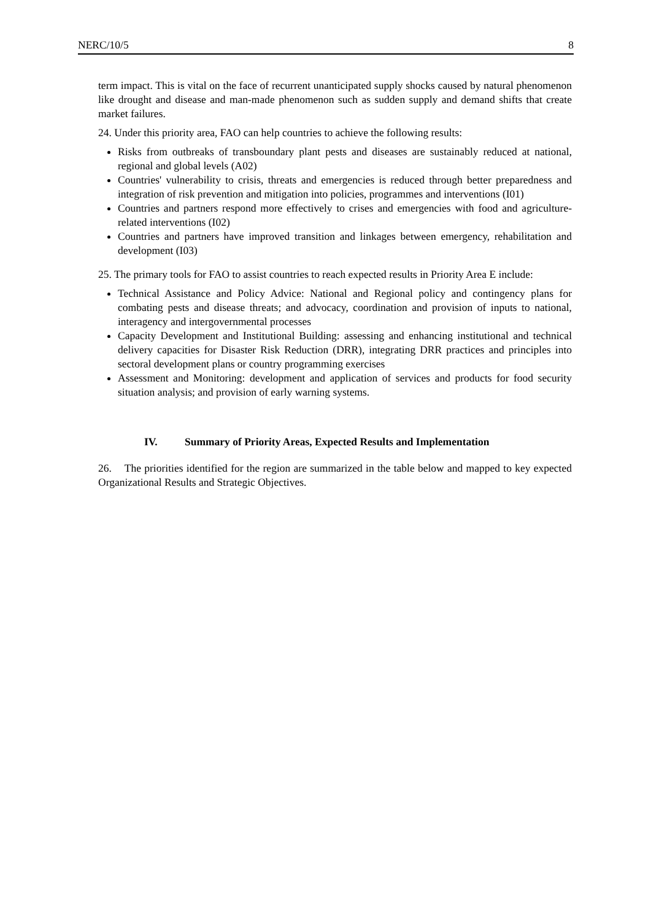NERC/10/5 8
term impact. This is vital on the face of recurrent unanticipated supply shocks caused by natural phenomenon like drought and disease and man-made phenomenon such as sudden supply and demand shifts that create market failures.
24. Under this priority area, FAO can help countries to achieve the following results:
Risks from outbreaks of transboundary plant pests and diseases are sustainably reduced at national, regional and global levels (A02)
Countries' vulnerability to crisis, threats and emergencies is reduced through better preparedness and integration of risk prevention and mitigation into policies, programmes and interventions (I01)
Countries and partners respond more effectively to crises and emergencies with food and agriculture-related interventions (I02)
Countries and partners have improved transition and linkages between emergency, rehabilitation and development (I03)
25. The primary tools for FAO to assist countries to reach expected results in Priority Area E include:
Technical Assistance and Policy Advice: National and Regional policy and contingency plans for combating pests and disease threats; and advocacy, coordination and provision of inputs to national, interagency and intergovernmental processes
Capacity Development and Institutional Building: assessing and enhancing institutional and technical delivery capacities for Disaster Risk Reduction (DRR), integrating DRR practices and principles into sectoral development plans or country programming exercises
Assessment and Monitoring: development and application of services and products for food security situation analysis; and provision of early warning systems.
IV. Summary of Priority Areas, Expected Results and Implementation
26. The priorities identified for the region are summarized in the table below and mapped to key expected Organizational Results and Strategic Objectives.